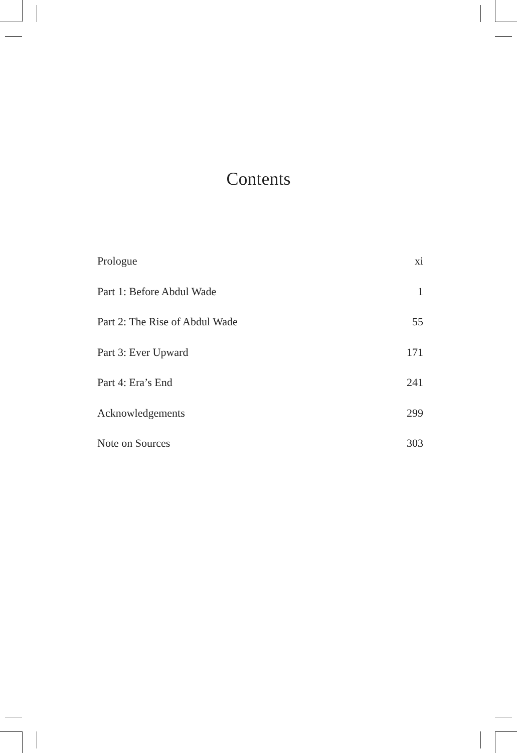Contents
Prologue xi
Part 1: Before Abdul Wade 1
Part 2: The Rise of Abdul Wade 55
Part 3: Ever Upward 171
Part 4: Era’s End 241
Acknowledgements 299
Note on Sources 303